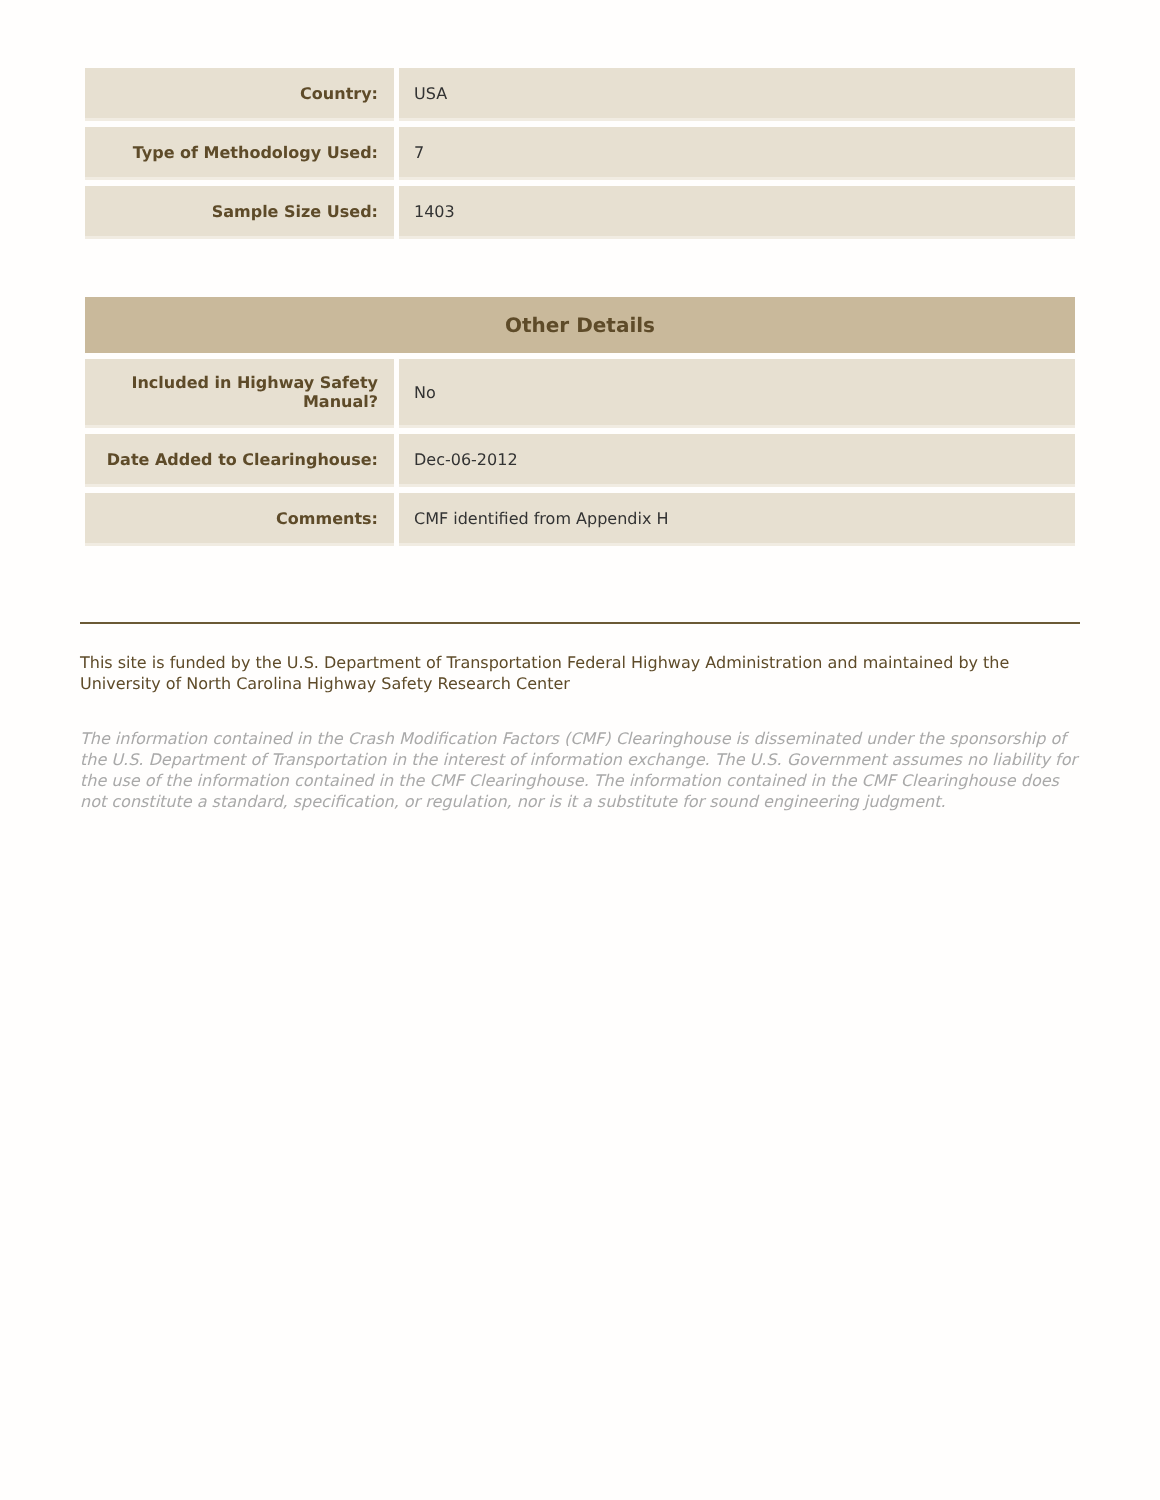| Country: | USA |
| Type of Methodology Used: | 7 |
| Sample Size Used: | 1403 |
| Other Details | |
| --- | --- |
| Included in Highway Safety Manual? | No |
| Date Added to Clearinghouse: | Dec-06-2012 |
| Comments: | CMF identified from Appendix H |
This site is funded by the U.S. Department of Transportation Federal Highway Administration and maintained by the University of North Carolina Highway Safety Research Center
The information contained in the Crash Modification Factors (CMF) Clearinghouse is disseminated under the sponsorship of the U.S. Department of Transportation in the interest of information exchange. The U.S. Government assumes no liability for the use of the information contained in the CMF Clearinghouse. The information contained in the CMF Clearinghouse does not constitute a standard, specification, or regulation, nor is it a substitute for sound engineering judgment.